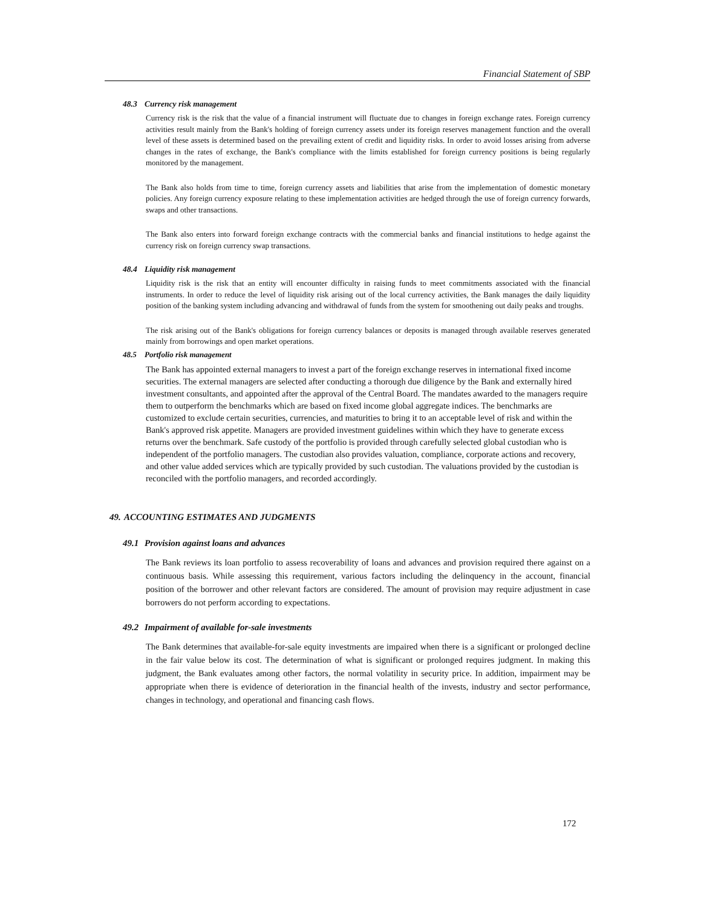Financial Statement of SBP
48.3 Currency risk management
Currency risk is the risk that the value of a financial instrument will fluctuate due to changes in foreign exchange rates. Foreign currency activities result mainly from the Bank's holding of foreign currency assets under its foreign reserves management function and the overall level of these assets is determined based on the prevailing extent of credit and liquidity risks. In order to avoid losses arising from adverse changes in the rates of exchange, the Bank's compliance with the limits established for foreign currency positions is being regularly monitored by the management.
The Bank also holds from time to time, foreign currency assets and liabilities that arise from the implementation of domestic monetary policies. Any foreign currency exposure relating to these implementation activities are hedged through the use of foreign currency forwards, swaps and other transactions.
The Bank also enters into forward foreign exchange contracts with the commercial banks and financial institutions to hedge against the currency risk on foreign currency swap transactions.
48.4 Liquidity risk management
Liquidity risk is the risk that an entity will encounter difficulty in raising funds to meet commitments associated with the financial instruments. In order to reduce the level of liquidity risk arising out of the local currency activities, the Bank manages the daily liquidity position of the banking system including advancing and withdrawal of funds from the system for smoothening out daily peaks and troughs.
The risk arising out of the Bank's obligations for foreign currency balances or deposits is managed through available reserves generated mainly from borrowings and open market operations.
48.5 Portfolio risk management
The Bank has appointed external managers to invest a part of the foreign exchange reserves in international fixed income securities. The external managers are selected after conducting a thorough due diligence by the Bank and externally hired investment consultants, and appointed after the approval of the Central Board. The mandates awarded to the managers require them to outperform the benchmarks which are based on fixed income global aggregate indices. The benchmarks are customized to exclude certain securities, currencies, and maturities to bring it to an acceptable level of risk and within the Bank's approved risk appetite. Managers are provided investment guidelines within which they have to generate excess returns over the benchmark. Safe custody of the portfolio is provided through carefully selected global custodian who is independent of the portfolio managers. The custodian also provides valuation, compliance, corporate actions and recovery, and other value added services which are typically provided by such custodian. The valuations provided by the custodian is reconciled with the portfolio managers, and recorded accordingly.
49. ACCOUNTING ESTIMATES AND JUDGMENTS
49.1 Provision against loans and advances
The Bank reviews its loan portfolio to assess recoverability of loans and advances and provision required there against on a continuous basis. While assessing this requirement, various factors including the delinquency in the account, financial position of the borrower and other relevant factors are considered. The amount of provision may require adjustment in case borrowers do not perform according to expectations.
49.2 Impairment of available for-sale investments
The Bank determines that available-for-sale equity investments are impaired when there is a significant or prolonged decline in the fair value below its cost. The determination of what is significant or prolonged requires judgment. In making this judgment, the Bank evaluates among other factors, the normal volatility in security price. In addition, impairment may be appropriate when there is evidence of deterioration in the financial health of the invests, industry and sector performance, changes in technology, and operational and financing cash flows.
172